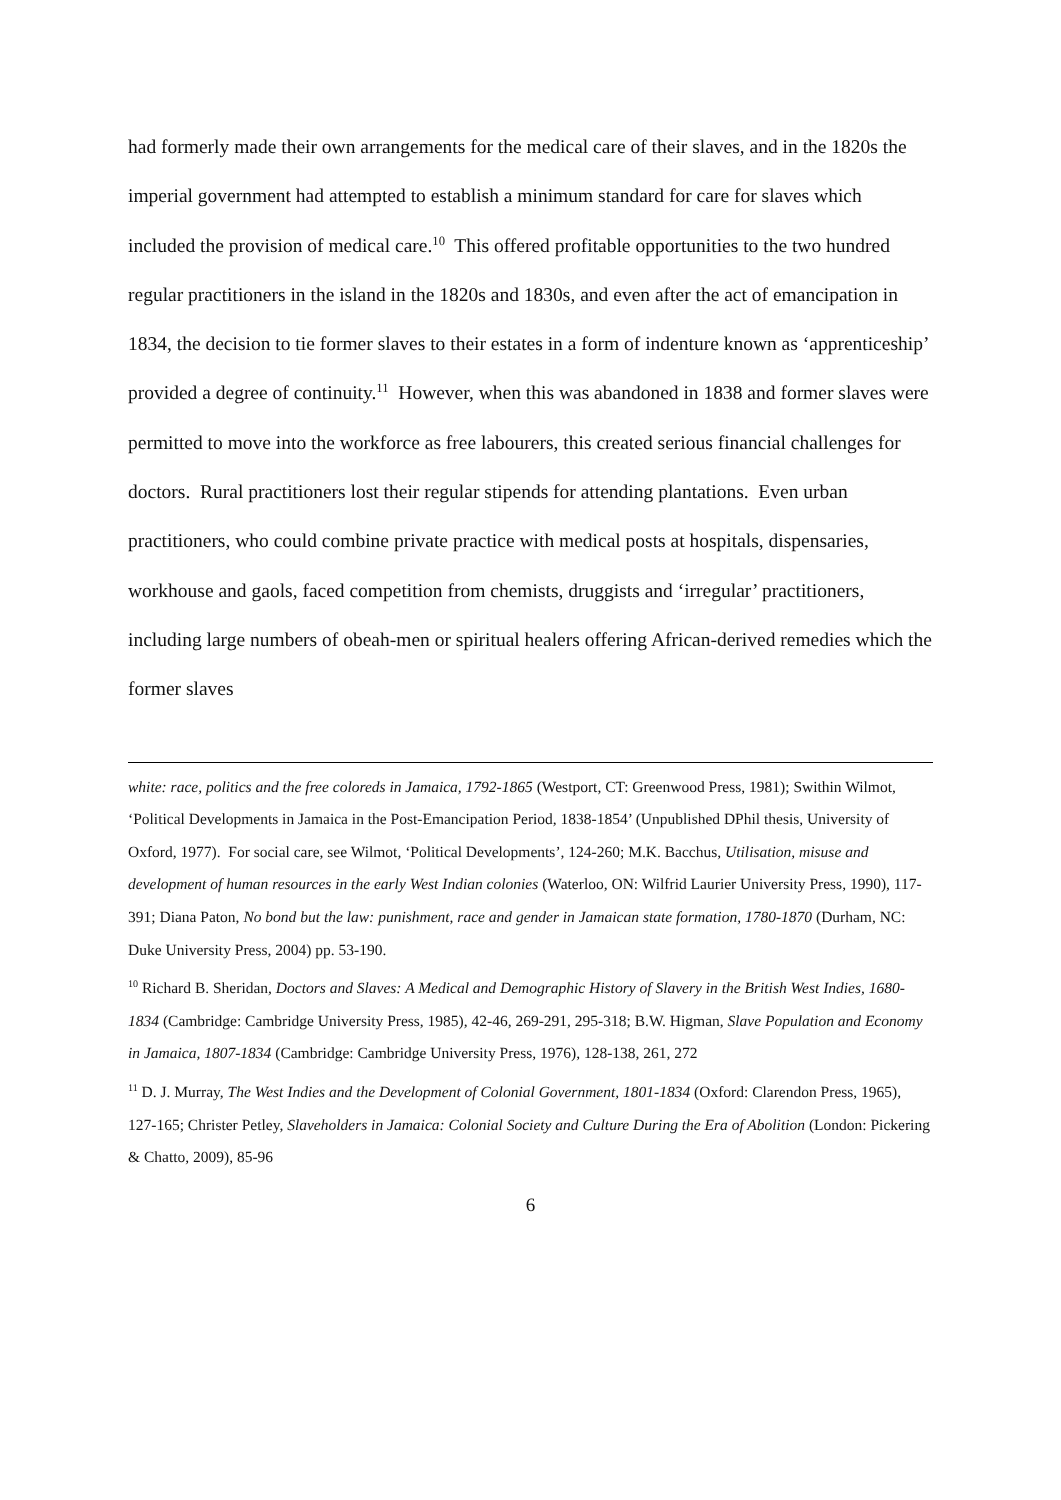had formerly made their own arrangements for the medical care of their slaves, and in the 1820s the imperial government had attempted to establish a minimum standard for care for slaves which included the provision of medical care.<sup>10</sup> This offered profitable opportunities to the two hundred regular practitioners in the island in the 1820s and 1830s, and even after the act of emancipation in 1834, the decision to tie former slaves to their estates in a form of indenture known as ‘apprenticeship’ provided a degree of continuity.<sup>11</sup> However, when this was abandoned in 1838 and former slaves were permitted to move into the workforce as free labourers, this created serious financial challenges for doctors. Rural practitioners lost their regular stipends for attending plantations. Even urban practitioners, who could combine private practice with medical posts at hospitals, dispensaries, workhouse and gaols, faced competition from chemists, druggists and ‘irregular’ practitioners, including large numbers of obeah-men or spiritual healers offering African-derived remedies which the former slaves
white: race, politics and the free coloreds in Jamaica, 1792-1865 (Westport, CT: Greenwood Press, 1981); Swithin Wilmot, ‘Political Developments in Jamaica in the Post-Emancipation Period, 1838-1854’ (Unpublished DPhil thesis, University of Oxford, 1977). For social care, see Wilmot, ‘Political Developments’, 124-260; M.K. Bacchus, Utilisation, misuse and development of human resources in the early West Indian colonies (Waterloo, ON: Wilfrid Laurier University Press, 1990), 117-391; Diana Paton, No bond but the law: punishment, race and gender in Jamaican state formation, 1780-1870 (Durham, NC: Duke University Press, 2004) pp. 53-190.
<sup>10</sup> Richard B. Sheridan, Doctors and Slaves: A Medical and Demographic History of Slavery in the British West Indies, 1680-1834 (Cambridge: Cambridge University Press, 1985), 42-46, 269-291, 295-318; B.W. Higman, Slave Population and Economy in Jamaica, 1807-1834 (Cambridge: Cambridge University Press, 1976), 128-138, 261, 272
<sup>11</sup> D. J. Murray, The West Indies and the Development of Colonial Government, 1801-1834 (Oxford: Clarendon Press, 1965), 127-165; Christer Petley, Slaveholders in Jamaica: Colonial Society and Culture During the Era of Abolition (London: Pickering & Chatto, 2009), 85-96
6